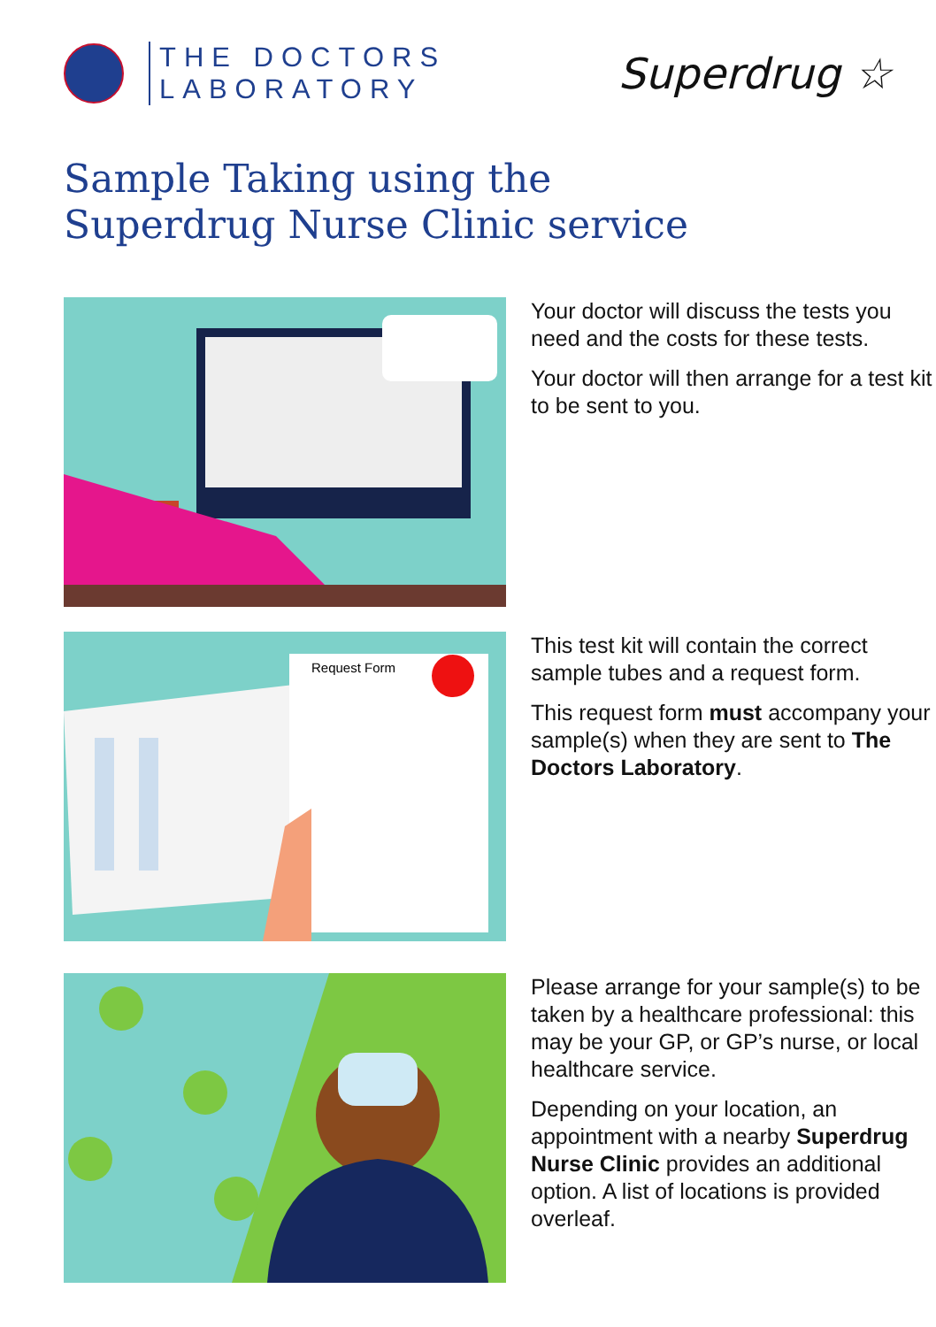THE DOCTORS
LABORATORY
Superdrug ☆
Sample Taking using the
Superdrug Nurse Clinic service
Your doctor will discuss the tests you need and the costs for these tests.
Your doctor will then arrange for a test kit to be sent to you.
Request Form
This test kit will contain the correct sample tubes and a request form.
This request form must accompany your sample(s) when they are sent to The Doctors Laboratory.
Please arrange for your sample(s) to be taken by a healthcare professional: this may be your GP, or GP’s nurse, or local healthcare service.
Depending on your location, an appointment with a nearby Superdrug Nurse Clinic provides an additional option. A list of locations is provided overleaf.